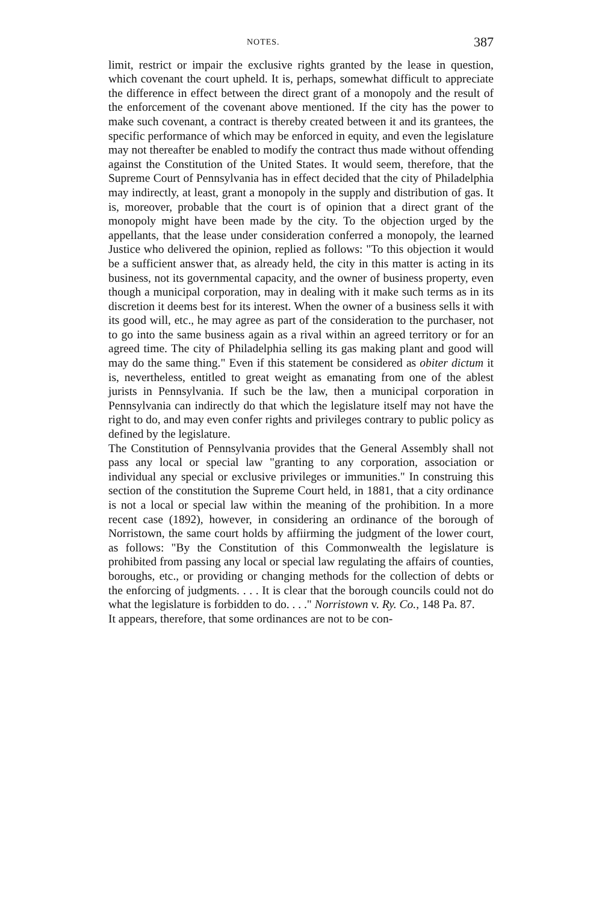NOTES. 387
limit, restrict or impair the exclusive rights granted by the lease in question, which covenant the court upheld. It is, perhaps, somewhat difficult to appreciate the difference in effect between the direct grant of a monopoly and the result of the enforcement of the covenant above mentioned. If the city has the power to make such covenant, a contract is thereby created between it and its grantees, the specific performance of which may be enforced in equity, and even the legislature may not thereafter be enabled to modify the contract thus made without offending against the Constitution of the United States. It would seem, therefore, that the Supreme Court of Pennsylvania has in effect decided that the city of Philadelphia may indirectly, at least, grant a monopoly in the supply and distribution of gas. It is, moreover, probable that the court is of opinion that a direct grant of the monopoly might have been made by the city. To the objection urged by the appellants, that the lease under consideration conferred a monopoly, the learned Justice who delivered the opinion, replied as follows: "To this objection it would be a sufficient answer that, as already held, the city in this matter is acting in its business, not its governmental capacity, and the owner of business property, even though a municipal corporation, may in dealing with it make such terms as in its discretion it deems best for its interest. When the owner of a business sells it with its good will, etc., he may agree as part of the consideration to the purchaser, not to go into the same business again as a rival within an agreed territory or for an agreed time. The city of Philadelphia selling its gas making plant and good will may do the same thing." Even if this statement be considered as obiter dictum it is, nevertheless, entitled to great weight as emanating from one of the ablest jurists in Pennsylvania. If such be the law, then a municipal corporation in Pennsylvania can indirectly do that which the legislature itself may not have the right to do, and may even confer rights and privileges contrary to public policy as defined by the legislature.
The Constitution of Pennsylvania provides that the General Assembly shall not pass any local or special law "granting to any corporation, association or individual any special or exclusive privileges or immunities." In construing this section of the constitution the Supreme Court held, in 1881, that a city ordinance is not a local or special law within the meaning of the prohibition. In a more recent case (1892), however, in considering an ordinance of the borough of Norristown, the same court holds by affiirming the judgment of the lower court, as follows: "By the Constitution of this Commonwealth the legislature is prohibited from passing any local or special law regulating the affairs of counties, boroughs, etc., or providing or changing methods for the collection of debts or the enforcing of judgments. . . . It is clear that the borough councils could not do what the legislature is forbidden to do. . . ." Norristown v. Ry. Co., 148 Pa. 87.
It appears, therefore, that some ordinances are not to be con-